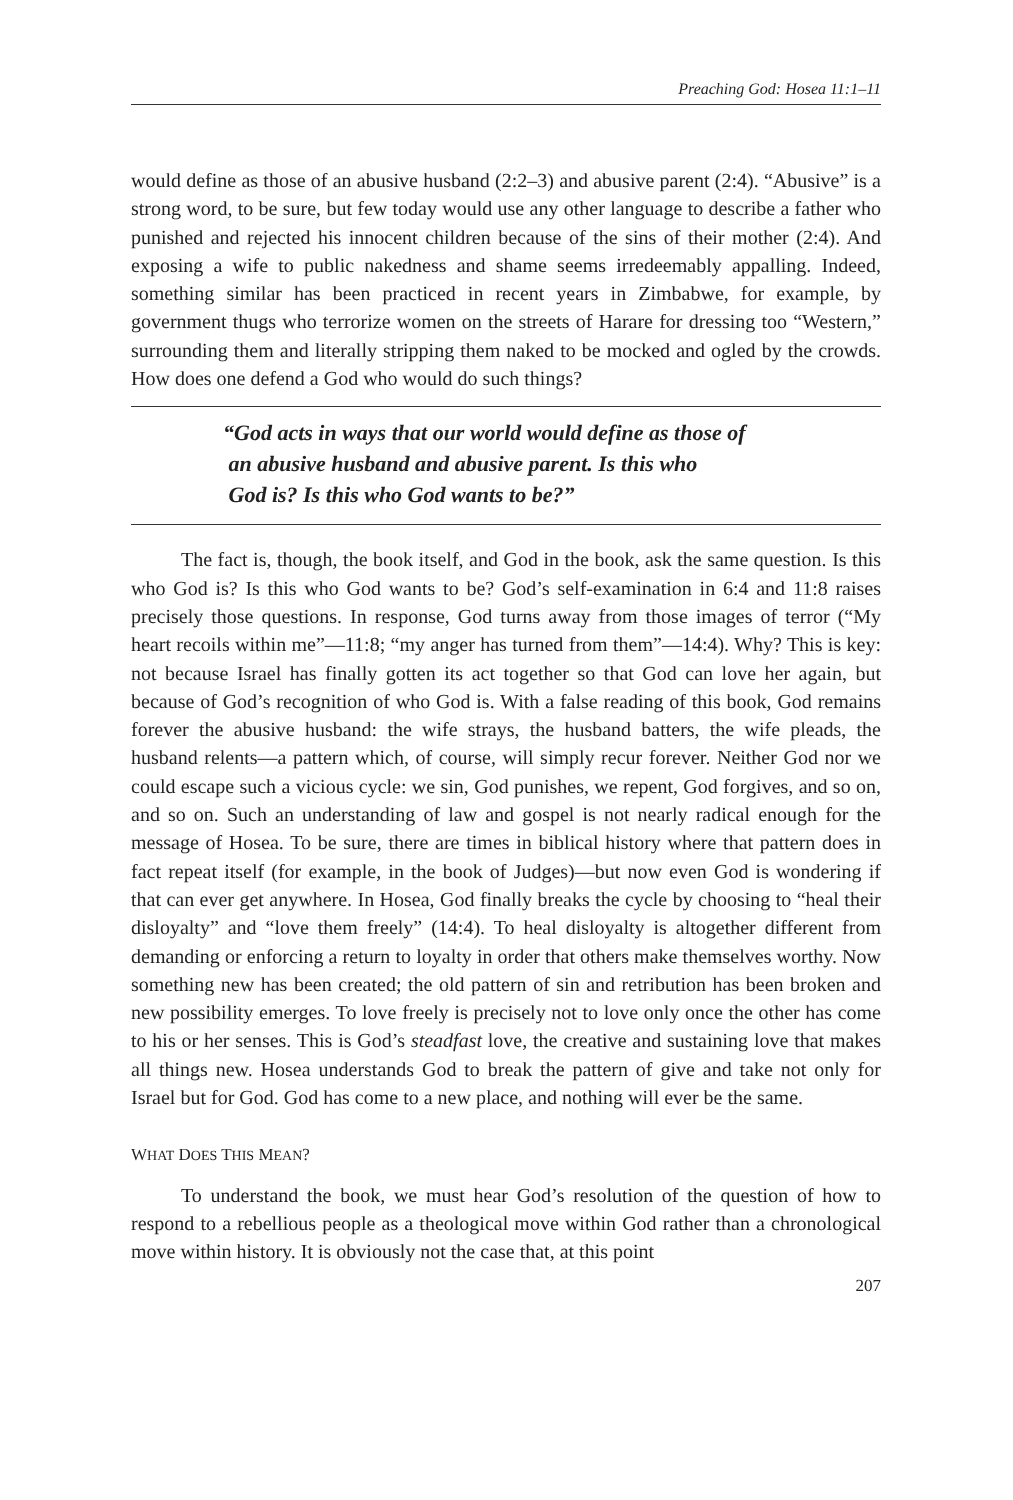Preaching God: Hosea 11:1–11
would define as those of an abusive husband (2:2–3) and abusive parent (2:4). “Abusive” is a strong word, to be sure, but few today would use any other language to describe a father who punished and rejected his innocent children because of the sins of their mother (2:4). And exposing a wife to public nakedness and shame seems irredeemably appalling. Indeed, something similar has been practiced in recent years in Zimbabwe, for example, by government thugs who terrorize women on the streets of Harare for dressing too “Western,” surrounding them and literally stripping them naked to be mocked and ogled by the crowds. How does one defend a God who would do such things?
“God acts in ways that our world would define as those of
an abusive husband and abusive parent. Is this who
God is? Is this who God wants to be?”
The fact is, though, the book itself, and God in the book, ask the same question. Is this who God is? Is this who God wants to be? God’s self-examination in 6:4 and 11:8 raises precisely those questions. In response, God turns away from those images of terror (“My heart recoils within me”—11:8; “my anger has turned from them”—14:4). Why? This is key: not because Israel has finally gotten its act together so that God can love her again, but because of God’s recognition of who God is. With a false reading of this book, God remains forever the abusive husband: the wife strays, the husband batters, the wife pleads, the husband relents—a pattern which, of course, will simply recur forever. Neither God nor we could escape such a vicious cycle: we sin, God punishes, we repent, God forgives, and so on, and so on. Such an understanding of law and gospel is not nearly radical enough for the message of Hosea. To be sure, there are times in biblical history where that pattern does in fact repeat itself (for example, in the book of Judges)—but now even God is wondering if that can ever get anywhere. In Hosea, God finally breaks the cycle by choosing to “heal their disloyalty” and “love them freely” (14:4). To heal disloyalty is altogether different from demanding or enforcing a return to loyalty in order that others make themselves worthy. Now something new has been created; the old pattern of sin and retribution has been broken and new possibility emerges. To love freely is precisely not to love only once the other has come to his or her senses. This is God’s steadfast love, the creative and sustaining love that makes all things new. Hosea understands God to break the pattern of give and take not only for Israel but for God. God has come to a new place, and nothing will ever be the same.
WHAT DOES THIS MEAN?
To understand the book, we must hear God’s resolution of the question of how to respond to a rebellious people as a theological move within God rather than a chronological move within history. It is obviously not the case that, at this point
207